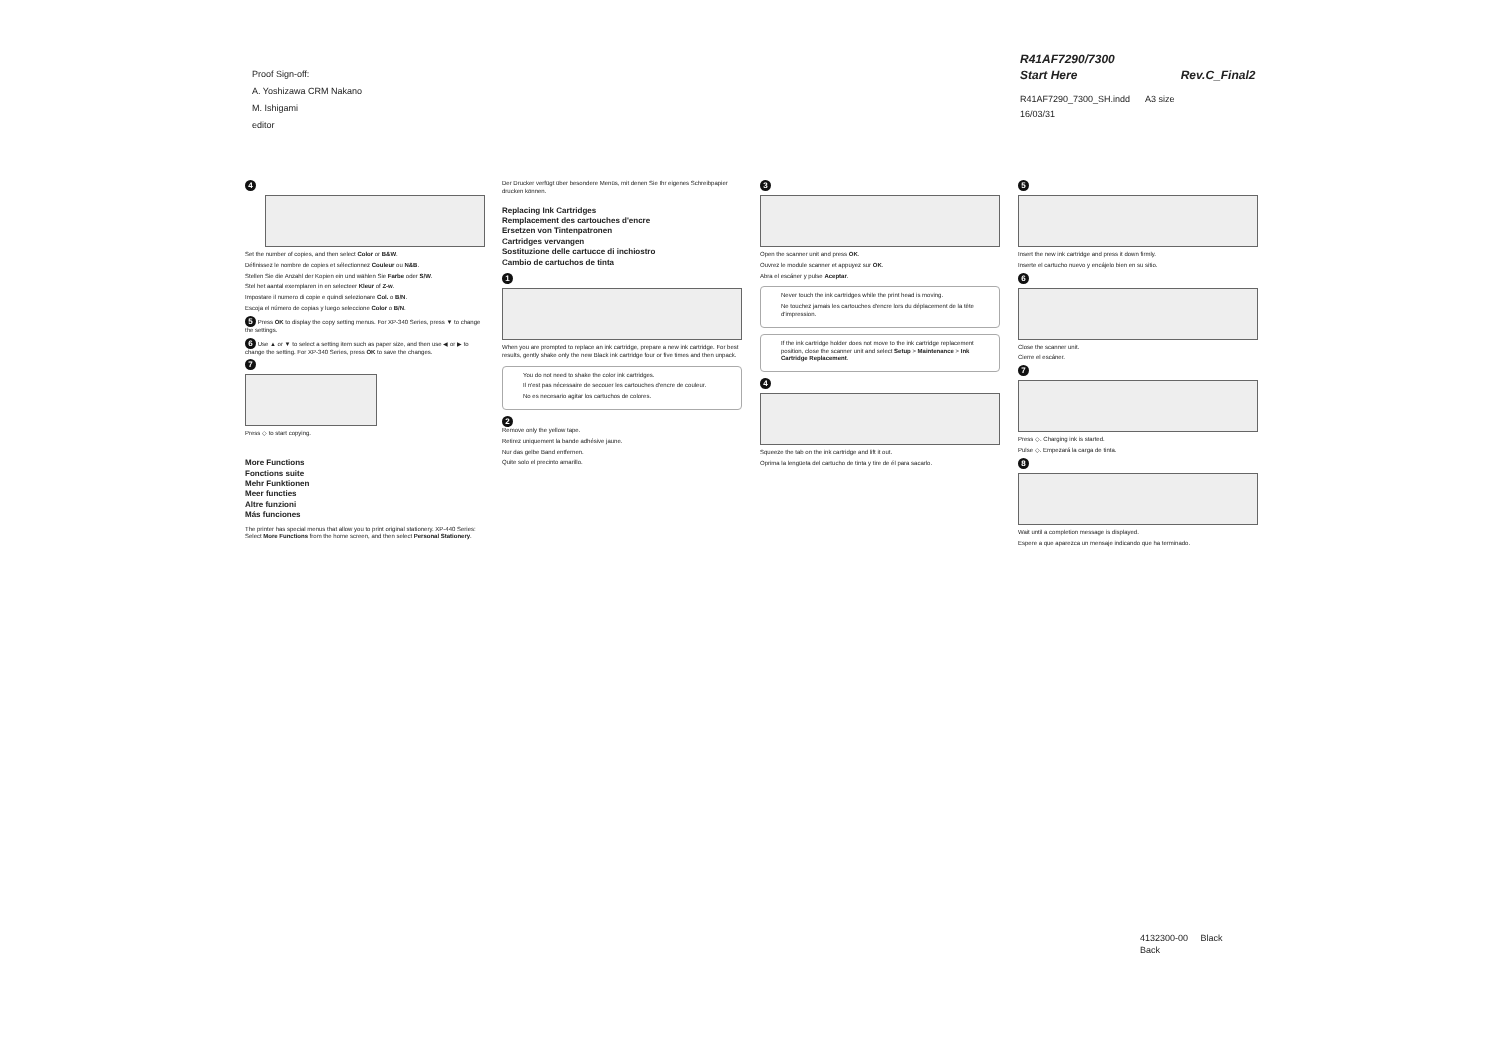Proof Sign-off:
A. Yoshizawa CRM Nakano
M. Ishigami
editor
R41AF7290/7300
Start Here Rev.C_Final2
R41AF7290_7300_SH.indd A3 size
16/03/31
4
Set the number of copies, and then select Color or B&W.
Définissez le nombre de copies et sélectionnez Couleur ou N&B.
Stellen Sie die Anzahl der Kopien ein und wählen Sie Farbe oder S/W.
Stel het aantal exemplaren in en selecteer Kleur of Z-w.
Impostare il numero di copie e quindi selezionare Col. o B/N.
Escoja el número de copias y luego seleccione Color o B/N.
5 Press OK to display the copy setting menus. For XP-340 Series, press ▼ to change the settings.
6 Use ▲ or ▼ to select a setting item such as paper size, and then use ◀ or ▶ to change the setting. For XP-340 Series, press OK to save the changes.
7
Press ◇ to start copying.
More Functions
Fonctions suite
Mehr Funktionen
Meer functies
Altre funzioni
Más funciones
The printer has special menus that allow you to print original stationery. XP-440 Series: Select More Functions from the home screen, and then select Personal Stationery.
Der Drucker verfügt über besondere Menüs, mit denen Sie Ihr eigenes Schreibpapier drucken können.
Replacing Ink Cartridges
Remplacement des cartouches d'encre
Ersetzen von Tintenpatronen
Cartridges vervangen
Sostituzione delle cartucce di inchiostro
Cambio de cartuchos de tinta
1
When you are prompted to replace an ink cartridge, prepare a new ink cartridge. For best results, gently shake only the new Black ink cartridge four or five times and then unpack.
You do not need to shake the color ink cartridges.
Il n'est pas nécessaire de secouer les cartouches d'encre de couleur.
No es necesario agitar los cartuchos de colores.
2
Remove only the yellow tape.
Retirez uniquement la bande adhésive jaune.
Nur das gelbe Band entfernen.
Quite solo el precinto amarillo.
3
Open the scanner unit and press OK.
Ouvrez le module scanner et appuyez sur OK.
Abra el escáner y pulse Aceptar.
Never touch the ink cartridges while the print head is moving.
Ne touchez jamais les cartouches d'encre lors du déplacement de la tête d'impression.
If the ink cartridge holder does not move to the ink cartridge replacement position, close the scanner unit and select Setup > Maintenance > Ink Cartridge Replacement.
4
Squeeze the tab on the ink cartridge and lift it out.
Oprima la lengüeta del cartucho de tinta y tire de él para sacarlo.
5
Insert the new ink cartridge and press it down firmly.
Inserte el cartucho nuevo y encájelo bien en su sitio.
6
Close the scanner unit.
Cierre el escáner.
7
Press ◇. Charging ink is started.
Pulse ◇. Empezará la carga de tinta.
8
Wait until a completion message is displayed.
Espere a que aparezca un mensaje indicando que ha terminado.
4132300-00 Black
Back